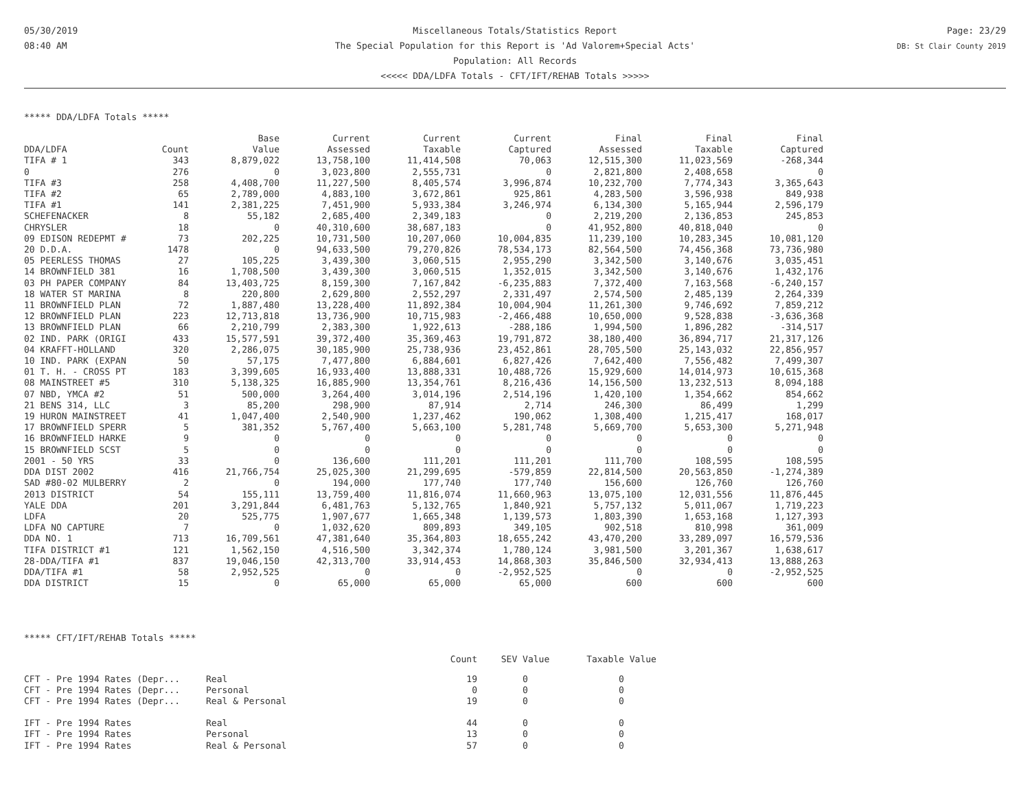05/30/2019
08:40 AM
Miscellaneous Totals/Statistics Report
The Special Population for this Report is 'Ad Valorem+Special Acts'
Population: All Records
<<<<< DDA/LDFA Totals - CFT/IFT/REHAB Totals >>>>>
Page: 23/29
DB: St Clair County 2019
***** DDA/LDFA Totals *****
| | | Base | Current | Current | Current | Final | Final | Final |
| --- | --- | --- | --- | --- | --- | --- | --- | --- |
| DDA/LDFA | Count | Value | Assessed | Taxable | Captured | Assessed | Taxable | Captured |
| TIFA # 1 | 343 | 8,879,022 | 13,758,100 | 11,414,508 | 70,063 | 12,515,300 | 11,023,569 | -268,344 |
| 0 | 276 | 0 | 3,023,800 | 2,555,731 | 0 | 2,821,800 | 2,408,658 | 0 |
| TIFA #3 | 258 | 4,408,700 | 11,227,500 | 8,405,574 | 3,996,874 | 10,232,700 | 7,774,343 | 3,365,643 |
| TIFA #2 | 65 | 2,789,000 | 4,883,100 | 3,672,861 | 925,861 | 4,283,500 | 3,596,938 | 849,938 |
| TIFA #1 | 141 | 2,381,225 | 7,451,900 | 5,933,384 | 3,246,974 | 6,134,300 | 5,165,944 | 2,596,179 |
| SCHEFENACKER | 8 | 55,182 | 2,685,400 | 2,349,183 | 0 | 2,219,200 | 2,136,853 | 245,853 |
| CHRYSLER | 18 | 0 | 40,310,600 | 38,687,183 | 0 | 41,952,800 | 40,818,040 | 0 |
| 09 EDISON REDEPMT # | 73 | 202,225 | 10,731,500 | 10,207,060 | 10,004,835 | 11,239,100 | 10,283,345 | 10,081,120 |
| 20 D.D.A. | 1478 | 0 | 94,633,500 | 79,270,826 | 78,534,173 | 82,564,500 | 74,456,368 | 73,736,980 |
| 05 PEERLESS THOMAS | 27 | 105,225 | 3,439,300 | 3,060,515 | 2,955,290 | 3,342,500 | 3,140,676 | 3,035,451 |
| 14 BROWNFIELD 381 | 16 | 1,708,500 | 3,439,300 | 3,060,515 | 1,352,015 | 3,342,500 | 3,140,676 | 1,432,176 |
| 03 PH PAPER COMPANY | 84 | 13,403,725 | 8,159,300 | 7,167,842 | -6,235,883 | 7,372,400 | 7,163,568 | -6,240,157 |
| 18 WATER ST MARINA | 8 | 220,800 | 2,629,800 | 2,552,297 | 2,331,497 | 2,574,500 | 2,485,139 | 2,264,339 |
| 11 BROWNFIELD PLAN | 72 | 1,887,480 | 13,228,400 | 11,892,384 | 10,004,904 | 11,261,300 | 9,746,692 | 7,859,212 |
| 12 BROWNFIELD PLAN | 223 | 12,713,818 | 13,736,900 | 10,715,983 | -2,466,488 | 10,650,000 | 9,528,838 | -3,636,368 |
| 13 BROWNFIELD PLAN | 66 | 2,210,799 | 2,383,300 | 1,922,613 | -288,186 | 1,994,500 | 1,896,282 | -314,517 |
| 02 IND. PARK (ORIGI | 433 | 15,577,591 | 39,372,400 | 35,369,463 | 19,791,872 | 38,180,400 | 36,894,717 | 21,317,126 |
| 04 KRAFFT-HOLLAND | 320 | 2,286,075 | 30,185,900 | 25,738,936 | 23,452,861 | 28,705,500 | 25,143,032 | 22,856,957 |
| 10 IND. PARK (EXPAN | 50 | 57,175 | 7,477,800 | 6,884,601 | 6,827,426 | 7,642,400 | 7,556,482 | 7,499,307 |
| 01 T. H. - CROSS PT | 183 | 3,399,605 | 16,933,400 | 13,888,331 | 10,488,726 | 15,929,600 | 14,014,973 | 10,615,368 |
| 08 MAINSTREET #5 | 310 | 5,138,325 | 16,885,900 | 13,354,761 | 8,216,436 | 14,156,500 | 13,232,513 | 8,094,188 |
| 07 NBD, YMCA #2 | 51 | 500,000 | 3,264,400 | 3,014,196 | 2,514,196 | 1,420,100 | 1,354,662 | 854,662 |
| 21 BENS 314, LLC | 3 | 85,200 | 298,900 | 87,914 | 2,714 | 246,300 | 86,499 | 1,299 |
| 19 HURON MAINSTREET | 41 | 1,047,400 | 2,540,900 | 1,237,462 | 190,062 | 1,308,400 | 1,215,417 | 168,017 |
| 17 BROWNFIELD SPERR | 5 | 381,352 | 5,767,400 | 5,663,100 | 5,281,748 | 5,669,700 | 5,653,300 | 5,271,948 |
| 16 BROWNFIELD HARKE | 9 | 0 | 0 | 0 | 0 | 0 | 0 | 0 |
| 15 BROWNFIELD SCST | 5 | 0 | 0 | 0 | 0 | 0 | 0 | 0 |
| 2001 - 50 YRS | 33 | 0 | 136,600 | 111,201 | 111,201 | 111,700 | 108,595 | 108,595 |
| DDA DIST 2002 | 416 | 21,766,754 | 25,025,300 | 21,299,695 | -579,859 | 22,814,500 | 20,563,850 | -1,274,389 |
| SAD #80-02 MULBERRY | 2 | 0 | 194,000 | 177,740 | 177,740 | 156,600 | 126,760 | 126,760 |
| 2013 DISTRICT | 54 | 155,111 | 13,759,400 | 11,816,074 | 11,660,963 | 13,075,100 | 12,031,556 | 11,876,445 |
| YALE DDA | 201 | 3,291,844 | 6,481,763 | 5,132,765 | 1,840,921 | 5,757,132 | 5,011,067 | 1,719,223 |
| LDFA | 20 | 525,775 | 1,907,677 | 1,665,348 | 1,139,573 | 1,803,390 | 1,653,168 | 1,127,393 |
| LDFA NO CAPTURE | 7 | 0 | 1,032,620 | 809,893 | 349,105 | 902,518 | 810,998 | 361,009 |
| DDA NO. 1 | 713 | 16,709,561 | 47,381,640 | 35,364,803 | 18,655,242 | 43,470,200 | 33,289,097 | 16,579,536 |
| TIFA DISTRICT #1 | 121 | 1,562,150 | 4,516,500 | 3,342,374 | 1,780,124 | 3,981,500 | 3,201,367 | 1,638,617 |
| 28-DDA/TIFA #1 | 837 | 19,046,150 | 42,313,700 | 33,914,453 | 14,868,303 | 35,846,500 | 32,934,413 | 13,888,263 |
| DDA/TIFA #1 | 58 | 2,952,525 | 0 | 0 | -2,952,525 | 0 | 0 | -2,952,525 |
| DDA DISTRICT | 15 | 0 | 65,000 | 65,000 | 65,000 | 600 | 600 | 600 |
***** CFT/IFT/REHAB Totals *****
| | | Count | SEV Value | Taxable Value |
| CFT - Pre 1994 Rates (Depr... | Real | 19 | 0 | 0 |
| CFT - Pre 1994 Rates (Depr... | Personal | 0 | 0 | 0 |
| CFT - Pre 1994 Rates (Depr... | Real & Personal | 19 | 0 | 0 |
| IFT - Pre 1994 Rates | Real | 44 | 0 | 0 |
| IFT - Pre 1994 Rates | Personal | 13 | 0 | 0 |
| IFT - Pre 1994 Rates | Real & Personal | 57 | 0 | 0 |